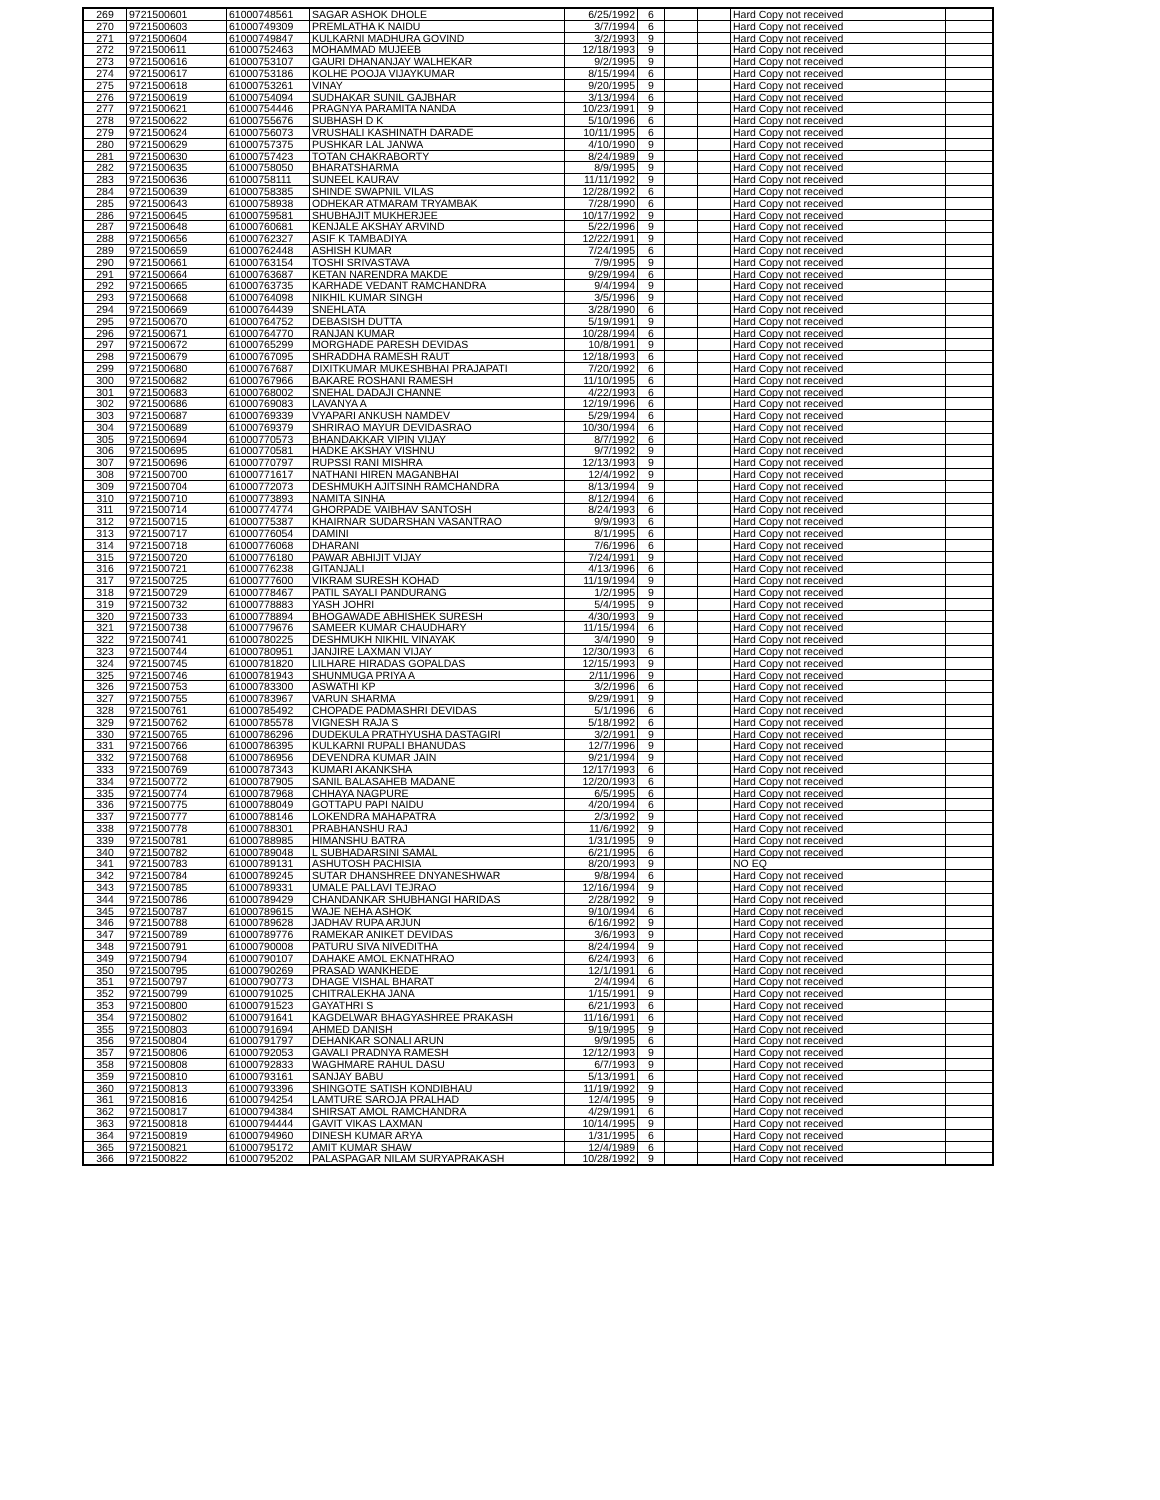| 269 | 9721500601 | 61000748561 | SAGAR ASHOK DHOLE | 6/25/1992 | 6 | | | Hard Copy not received | |
| 270 | 9721500603 | 61000749309 | PREMLATHA K NAIDU | 3/7/1994 | 6 | | | Hard Copy not received | |
| 271 | 9721500604 | 61000749847 | KULKARNI MADHURA GOVIND | 3/2/1993 | 9 | | | Hard Copy not received | |
| 272 | 9721500611 | 61000752463 | MOHAMMAD MUJEEB | 12/18/1993 | 9 | | | Hard Copy not received | |
| 273 | 9721500616 | 61000753107 | GAURI DHANANJAY WALHEKAR | 9/2/1995 | 9 | | | Hard Copy not received | |
| 274 | 9721500617 | 61000753186 | KOLHE POOJA VIJAYKUMAR | 8/15/1994 | 6 | | | Hard Copy not received | |
| 275 | 9721500618 | 61000753261 | VINAY | 9/20/1995 | 9 | | | Hard Copy not received | |
| 276 | 9721500619 | 61000754094 | SUDHAKAR SUNIL GAJBHAR | 3/13/1994 | 6 | | | Hard Copy not received | |
| 277 | 9721500621 | 61000754446 | PRAGNYA PARAMITA NANDA | 10/23/1991 | 9 | | | Hard Copy not received | |
| 278 | 9721500622 | 61000755676 | SUBHASH D K | 5/10/1996 | 6 | | | Hard Copy not received | |
| 279 | 9721500624 | 61000756073 | VRUSHALI KASHINATH DARADE | 10/11/1995 | 6 | | | Hard Copy not received | |
| 280 | 9721500629 | 61000757375 | PUSHKAR LAL JANWA | 4/10/1990 | 9 | | | Hard Copy not received | |
| 281 | 9721500630 | 61000757423 | TOTAN CHAKRABORTY | 8/24/1989 | 9 | | | Hard Copy not received | |
| 282 | 9721500635 | 61000758050 | BHARATSHARMA | 8/9/1995 | 9 | | | Hard Copy not received | |
| 283 | 9721500636 | 61000758111 | SUNEEL KAURAV | 11/11/1992 | 9 | | | Hard Copy not received | |
| 284 | 9721500639 | 61000758385 | SHINDE SWAPNIL VILAS | 12/28/1992 | 6 | | | Hard Copy not received | |
| 285 | 9721500643 | 61000758938 | ODHEKAR ATMARAM TRYAMBAK | 7/28/1990 | 6 | | | Hard Copy not received | |
| 286 | 9721500645 | 61000759581 | SHUBHAJIT MUKHERJEE | 10/17/1992 | 9 | | | Hard Copy not received | |
| 287 | 9721500648 | 61000760681 | KENJALE AKSHAY ARVIND | 5/22/1996 | 9 | | | Hard Copy not received | |
| 288 | 9721500656 | 61000762327 | ASIF K TAMBADIYA | 12/22/1991 | 9 | | | Hard Copy not received | |
| 289 | 9721500659 | 61000762448 | ASHISH KUMAR | 7/24/1995 | 6 | | | Hard Copy not received | |
| 290 | 9721500661 | 61000763154 | TOSHI SRIVASTAVA | 7/9/1995 | 9 | | | Hard Copy not received | |
| 291 | 9721500664 | 61000763687 | KETAN NARENDRA MAKDE | 9/29/1994 | 6 | | | Hard Copy not received | |
| 292 | 9721500665 | 61000763735 | KARHADE VEDANT RAMCHANDRA | 9/4/1994 | 9 | | | Hard Copy not received | |
| 293 | 9721500668 | 61000764098 | NIKHIL KUMAR SINGH | 3/5/1996 | 9 | | | Hard Copy not received | |
| 294 | 9721500669 | 61000764439 | SNEHLATA | 3/28/1990 | 6 | | | Hard Copy not received | |
| 295 | 9721500670 | 61000764752 | DEBASISH DUTTA | 5/19/1991 | 9 | | | Hard Copy not received | |
| 296 | 9721500671 | 61000764770 | RANJAN KUMAR | 10/28/1994 | 6 | | | Hard Copy not received | |
| 297 | 9721500672 | 61000765299 | MORGHADE PARESH DEVIDAS | 10/8/1991 | 9 | | | Hard Copy not received | |
| 298 | 9721500679 | 61000767095 | SHRADDHA RAMESH RAUT | 12/18/1993 | 6 | | | Hard Copy not received | |
| 299 | 9721500680 | 61000767687 | DIXITKUMAR MUKESHBHAI PRAJAPATI | 7/20/1992 | 6 | | | Hard Copy not received | |
| 300 | 9721500682 | 61000767966 | BAKARE ROSHANI RAMESH | 11/10/1995 | 6 | | | Hard Copy not received | |
| 301 | 9721500683 | 61000768002 | SNEHAL DADAJI CHANNE | 4/22/1993 | 6 | | | Hard Copy not received | |
| 302 | 9721500686 | 61000769083 | LAVANYA A | 12/19/1996 | 6 | | | Hard Copy not received | |
| 303 | 9721500687 | 61000769339 | VYAPARI ANKUSH NAMDEV | 5/29/1994 | 6 | | | Hard Copy not received | |
| 304 | 9721500689 | 61000769379 | SHRIRAO MAYUR DEVIDASRAO | 10/30/1994 | 6 | | | Hard Copy not received | |
| 305 | 9721500694 | 61000770573 | BHANDAKKAR VIPIN VIJAY | 8/7/1992 | 6 | | | Hard Copy not received | |
| 306 | 9721500695 | 61000770581 | HADKE AKSHAY VISHNU | 9/7/1992 | 9 | | | Hard Copy not received | |
| 307 | 9721500696 | 61000770797 | RUPSSI RANI MISHRA | 12/13/1993 | 9 | | | Hard Copy not received | |
| 308 | 9721500700 | 61000771617 | NATHANI HIREN MAGANBHAI | 12/4/1992 | 9 | | | Hard Copy not received | |
| 309 | 9721500704 | 61000772073 | DESHMUKH AJITSINH RAMCHANDRA | 8/13/1994 | 9 | | | Hard Copy not received | |
| 310 | 9721500710 | 61000773893 | NAMITA SINHA | 8/12/1994 | 6 | | | Hard Copy not received | |
| 311 | 9721500714 | 61000774774 | GHORPADE VAIBHAV SANTOSH | 8/24/1993 | 6 | | | Hard Copy not received | |
| 312 | 9721500715 | 61000775387 | KHAIRNAR SUDARSHAN VASANTRAO | 9/9/1993 | 6 | | | Hard Copy not received | |
| 313 | 9721500717 | 61000776054 | DAMINI | 8/1/1995 | 6 | | | Hard Copy not received | |
| 314 | 9721500718 | 61000776068 | DHARANI | 7/6/1996 | 6 | | | Hard Copy not received | |
| 315 | 9721500720 | 61000776180 | PAWAR ABHIJIT VIJAY | 7/24/1991 | 9 | | | Hard Copy not received | |
| 316 | 9721500721 | 61000776238 | GITANJALI | 4/13/1996 | 6 | | | Hard Copy not received | |
| 317 | 9721500725 | 61000777600 | VIKRAM SURESH KOHAD | 11/19/1994 | 9 | | | Hard Copy not received | |
| 318 | 9721500729 | 61000778467 | PATIL SAYALI PANDURANG | 1/2/1995 | 9 | | | Hard Copy not received | |
| 319 | 9721500732 | 61000778883 | YASH JOHRI | 5/4/1995 | 9 | | | Hard Copy not received | |
| 320 | 9721500733 | 61000778894 | BHOGAWADE ABHISHEK SURESH | 4/30/1993 | 9 | | | Hard Copy not received | |
| 321 | 9721500738 | 61000779676 | SAMEER KUMAR CHAUDHARY | 11/15/1994 | 6 | | | Hard Copy not received | |
| 322 | 9721500741 | 61000780225 | DESHMUKH NIKHIL VINAYAK | 3/4/1990 | 9 | | | Hard Copy not received | |
| 323 | 9721500744 | 61000780951 | JANJIRE LAXMAN VIJAY | 12/30/1993 | 6 | | | Hard Copy not received | |
| 324 | 9721500745 | 61000781820 | LILHARE HIRADAS GOPALDAS | 12/15/1993 | 9 | | | Hard Copy not received | |
| 325 | 9721500746 | 61000781943 | SHUNMUGA PRIYA A | 2/11/1996 | 9 | | | Hard Copy not received | |
| 326 | 9721500753 | 61000783300 | ASWATHI KP | 3/2/1996 | 6 | | | Hard Copy not received | |
| 327 | 9721500755 | 61000783967 | VARUN SHARMA | 9/29/1991 | 9 | | | Hard Copy not received | |
| 328 | 9721500761 | 61000785492 | CHOPADE PADMASHRI DEVIDAS | 5/1/1996 | 6 | | | Hard Copy not received | |
| 329 | 9721500762 | 61000785578 | VIGNESH RAJA S | 5/18/1992 | 6 | | | Hard Copy not received | |
| 330 | 9721500765 | 61000786296 | DUDEKULA PRATHYUSHA DASTAGIRI | 3/2/1991 | 9 | | | Hard Copy not received | |
| 331 | 9721500766 | 61000786395 | KULKARNI RUPALI BHANUDAS | 12/7/1996 | 9 | | | Hard Copy not received | |
| 332 | 9721500768 | 61000786956 | DEVENDRA KUMAR JAIN | 9/21/1994 | 9 | | | Hard Copy not received | |
| 333 | 9721500769 | 61000787343 | KUMARI AKANKSHA | 12/17/1993 | 6 | | | Hard Copy not received | |
| 334 | 9721500772 | 61000787905 | SANIL BALASAHEB MADANE | 12/20/1993 | 6 | | | Hard Copy not received | |
| 335 | 9721500774 | 61000787968 | CHHAYA NAGPURE | 6/5/1995 | 6 | | | Hard Copy not received | |
| 336 | 9721500775 | 61000788049 | GOTTAPU PAPI NAIDU | 4/20/1994 | 6 | | | Hard Copy not received | |
| 337 | 9721500777 | 61000788146 | LOKENDRA MAHAPATRA | 2/3/1992 | 9 | | | Hard Copy not received | |
| 338 | 9721500778 | 61000788301 | PRABHANSHU RAJ | 11/6/1992 | 9 | | | Hard Copy not received | |
| 339 | 9721500781 | 61000788985 | HIMANSHU BATRA | 1/31/1995 | 9 | | | Hard Copy not received | |
| 340 | 9721500782 | 61000789048 | L SUBHADARSINI SAMAL | 6/21/1995 | 6 | | | Hard Copy not received | |
| 341 | 9721500783 | 61000789131 | ASHUTOSH PACHISIA | 8/20/1993 | 9 | | | NO EQ | |
| 342 | 9721500784 | 61000789245 | SUTAR DHANSHREE DNYANESHWAR | 9/8/1994 | 6 | | | Hard Copy not received | |
| 343 | 9721500785 | 61000789331 | UMALE PALLAVI TEJRAO | 12/16/1994 | 9 | | | Hard Copy not received | |
| 344 | 9721500786 | 61000789429 | CHANDANKAR SHUBHANGI HARIDAS | 2/28/1992 | 9 | | | Hard Copy not received | |
| 345 | 9721500787 | 61000789615 | WAJE NEHA ASHOK | 9/10/1994 | 6 | | | Hard Copy not received | |
| 346 | 9721500788 | 61000789628 | JADHAV RUPA ARJUN | 6/16/1992 | 9 | | | Hard Copy not received | |
| 347 | 9721500789 | 61000789776 | RAMEKAR ANIKET DEVIDAS | 3/6/1993 | 9 | | | Hard Copy not received | |
| 348 | 9721500791 | 61000790008 | PATURU SIVA NIVEDITHA | 8/24/1994 | 9 | | | Hard Copy not received | |
| 349 | 9721500794 | 61000790107 | DAHAKE AMOL EKNATHRAO | 6/24/1993 | 6 | | | Hard Copy not received | |
| 350 | 9721500795 | 61000790269 | PRASAD WANKHEDE | 12/1/1991 | 6 | | | Hard Copy not received | |
| 351 | 9721500797 | 61000790773 | DHAGE VISHAL BHARAT | 2/4/1994 | 6 | | | Hard Copy not received | |
| 352 | 9721500799 | 61000791025 | CHITRALEKHA JANA | 1/15/1991 | 9 | | | Hard Copy not received | |
| 353 | 9721500800 | 61000791523 | GAYATHRI S | 6/21/1993 | 6 | | | Hard Copy not received | |
| 354 | 9721500802 | 61000791641 | KAGDELWAR BHAGYASHREE PRAKASH | 11/16/1991 | 6 | | | Hard Copy not received | |
| 355 | 9721500803 | 61000791694 | AHMED DANISH | 9/19/1995 | 9 | | | Hard Copy not received | |
| 356 | 9721500804 | 61000791797 | DEHANKAR SONALI ARUN | 9/9/1995 | 6 | | | Hard Copy not received | |
| 357 | 9721500806 | 61000792053 | GAVALI PRADNYA RAMESH | 12/12/1993 | 9 | | | Hard Copy not received | |
| 358 | 9721500808 | 61000792833 | WAGHMARE RAHUL DASU | 6/7/1993 | 9 | | | Hard Copy not received | |
| 359 | 9721500810 | 61000793161 | SANJAY BABU | 5/13/1991 | 6 | | | Hard Copy not received | |
| 360 | 9721500813 | 61000793396 | SHINGOTE SATISH KONDIBHAU | 11/19/1992 | 9 | | | Hard Copy not received | |
| 361 | 9721500816 | 61000794254 | LAMTURE SAROJA PRALHAD | 12/4/1995 | 9 | | | Hard Copy not received | |
| 362 | 9721500817 | 61000794384 | SHIRSAT AMOL RAMCHANDRA | 4/29/1991 | 6 | | | Hard Copy not received | |
| 363 | 9721500818 | 61000794444 | GAVIT VIKAS LAXMAN | 10/14/1995 | 9 | | | Hard Copy not received | |
| 364 | 9721500819 | 61000794960 | DINESH KUMAR ARYA | 1/31/1995 | 6 | | | Hard Copy not received | |
| 365 | 9721500821 | 61000795172 | AMIT KUMAR SHAW | 12/4/1989 | 6 | | | Hard Copy not received | |
| 366 | 9721500822 | 61000795202 | PALASPAGAR NILAM SURYAPRAKASH | 10/28/1992 | 9 | | | Hard Copy not received | |